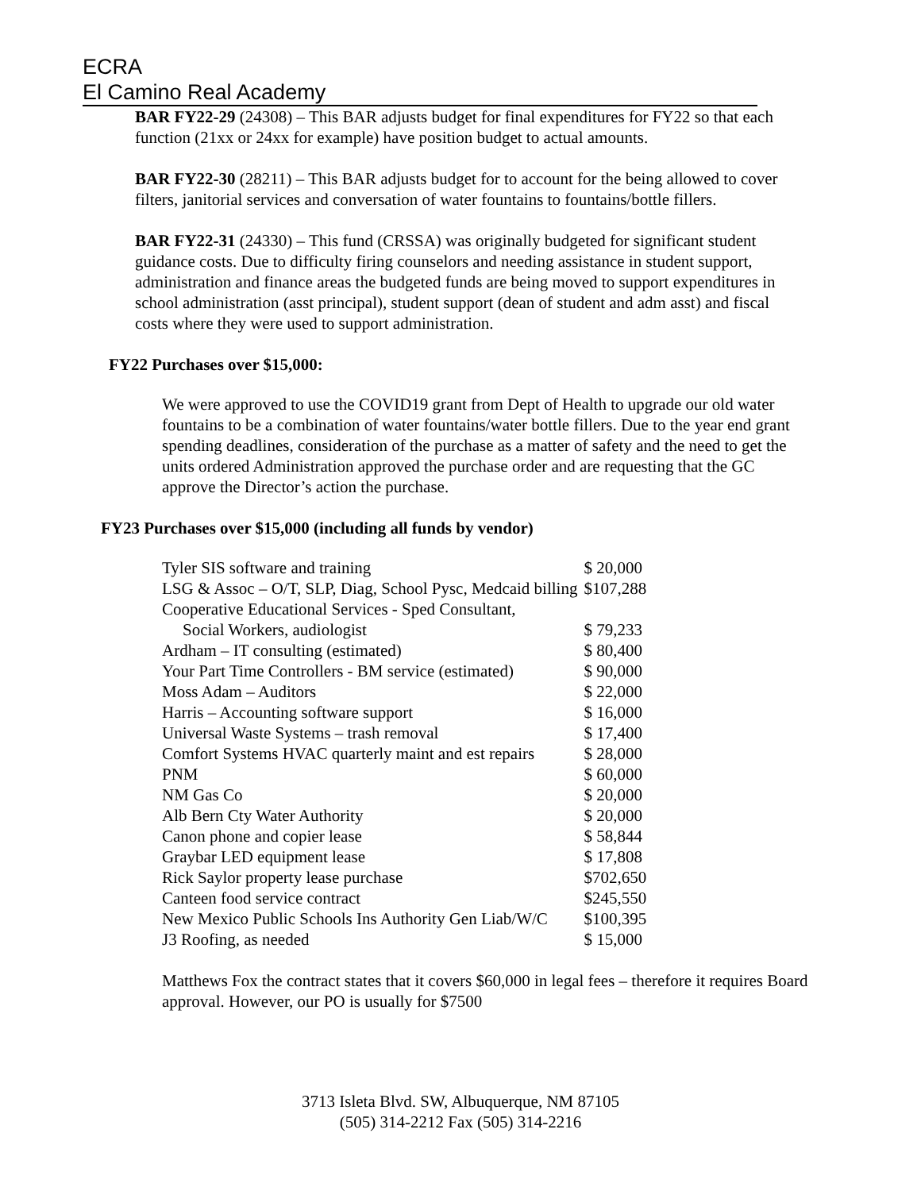ECRA
El Camino Real Academy
BAR FY22-29 (24308) – This BAR adjusts budget for final expenditures for FY22 so that each function (21xx or 24xx for example) have position budget to actual amounts.
BAR FY22-30 (28211) – This BAR adjusts budget for to account for the being allowed to cover filters, janitorial services and conversation of water fountains to fountains/bottle fillers.
BAR FY22-31 (24330) – This fund (CRSSA) was originally budgeted for significant student guidance costs. Due to difficulty firing counselors and needing assistance in student support, administration and finance areas the budgeted funds are being moved to support expenditures in school administration (asst principal), student support (dean of student and adm asst) and fiscal costs where they were used to support administration.
FY22 Purchases over $15,000:
We were approved to use the COVID19 grant from Dept of Health to upgrade our old water fountains to be a combination of water fountains/water bottle fillers. Due to the year end grant spending deadlines, consideration of the purchase as a matter of safety and the need to get the units ordered Administration approved the purchase order and are requesting that the GC approve the Director’s action the purchase.
FY23 Purchases over $15,000 (including all funds by vendor)
| Tyler SIS software and training | $ 20,000 |
| LSG & Assoc – O/T, SLP, Diag, School Pysc, Medcaid billing | $107,288 |
| Cooperative Educational Services - Sped Consultant, | |
| Social Workers, audiologist | $ 79,233 |
| Ardham – IT consulting (estimated) | $ 80,400 |
| Your Part Time Controllers - BM service (estimated) | $ 90,000 |
| Moss Adam – Auditors | $ 22,000 |
| Harris – Accounting software support | $ 16,000 |
| Universal Waste Systems – trash removal | $ 17,400 |
| Comfort Systems HVAC quarterly maint and est repairs | $ 28,000 |
| PNM | $ 60,000 |
| NM Gas Co | $ 20,000 |
| Alb Bern Cty Water Authority | $ 20,000 |
| Canon phone and copier lease | $ 58,844 |
| Graybar LED equipment lease | $ 17,808 |
| Rick Saylor property lease purchase | $702,650 |
| Canteen food service contract | $245,550 |
| New Mexico Public Schools Ins Authority Gen Liab/W/C | $100,395 |
| J3 Roofing, as needed | $ 15,000 |
Matthews Fox the contract states that it covers $60,000 in legal fees – therefore it requires Board approval. However, our PO is usually for $7500
3713 Isleta Blvd. SW, Albuquerque, NM 87105
(505) 314-2212 Fax (505) 314-2216